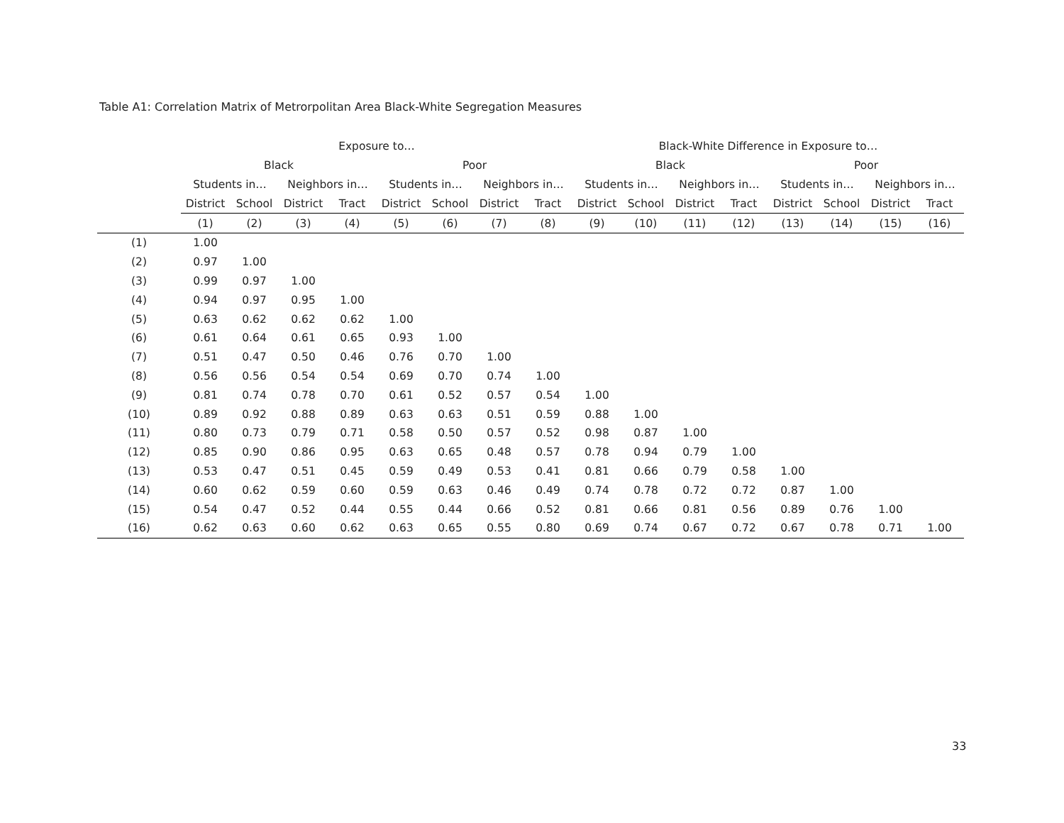Table A1: Correlation Matrix of Metrorpolitan Area Black-White Segregation Measures
| | Exposure to… | | | | | | | | Black-White Difference in Exposure to… | | | | | | | |
| --- | --- | --- | --- | --- | --- | --- | --- | --- | --- | --- | --- | --- | --- | --- | --- | --- |
| | Black | | | | Poor | | | | Black | | | | Poor | | | |
| | Students in… | | Neighbors in… | | Students in… | | Neighbors in… | | Students in… | | Neighbors in… | | Students in… | | Neighbors in… | |
| | District | School | District | Tract | District | School | District | Tract | District | School | District | Tract | District | School | District | Tract |
| | (1) | (2) | (3) | (4) | (5) | (6) | (7) | (8) | (9) | (10) | (11) | (12) | (13) | (14) | (15) | (16) |
| (1) | 1.00 | | | | | | | | | | | | | | | |
| (2) | 0.97 | 1.00 | | | | | | | | | | | | | | |
| (3) | 0.99 | 0.97 | 1.00 | | | | | | | | | | | | | |
| (4) | 0.94 | 0.97 | 0.95 | 1.00 | | | | | | | | | | | | |
| (5) | 0.63 | 0.62 | 0.62 | 0.62 | 1.00 | | | | | | | | | | | |
| (6) | 0.61 | 0.64 | 0.61 | 0.65 | 0.93 | 1.00 | | | | | | | | | | |
| (7) | 0.51 | 0.47 | 0.50 | 0.46 | 0.76 | 0.70 | 1.00 | | | | | | | | | |
| (8) | 0.56 | 0.56 | 0.54 | 0.54 | 0.69 | 0.70 | 0.74 | 1.00 | | | | | | | | |
| (9) | 0.81 | 0.74 | 0.78 | 0.70 | 0.61 | 0.52 | 0.57 | 0.54 | 1.00 | | | | | | | |
| (10) | 0.89 | 0.92 | 0.88 | 0.89 | 0.63 | 0.63 | 0.51 | 0.59 | 0.88 | 1.00 | | | | | | |
| (11) | 0.80 | 0.73 | 0.79 | 0.71 | 0.58 | 0.50 | 0.57 | 0.52 | 0.98 | 0.87 | 1.00 | | | | | |
| (12) | 0.85 | 0.90 | 0.86 | 0.95 | 0.63 | 0.65 | 0.48 | 0.57 | 0.78 | 0.94 | 0.79 | 1.00 | | | | |
| (13) | 0.53 | 0.47 | 0.51 | 0.45 | 0.59 | 0.49 | 0.53 | 0.41 | 0.81 | 0.66 | 0.79 | 0.58 | 1.00 | | | |
| (14) | 0.60 | 0.62 | 0.59 | 0.60 | 0.59 | 0.63 | 0.46 | 0.49 | 0.74 | 0.78 | 0.72 | 0.72 | 0.87 | 1.00 | | |
| (15) | 0.54 | 0.47 | 0.52 | 0.44 | 0.55 | 0.44 | 0.66 | 0.52 | 0.81 | 0.66 | 0.81 | 0.56 | 0.89 | 0.76 | 1.00 | |
| (16) | 0.62 | 0.63 | 0.60 | 0.62 | 0.63 | 0.65 | 0.55 | 0.80 | 0.69 | 0.74 | 0.67 | 0.72 | 0.67 | 0.78 | 0.71 | 1.00 |
33